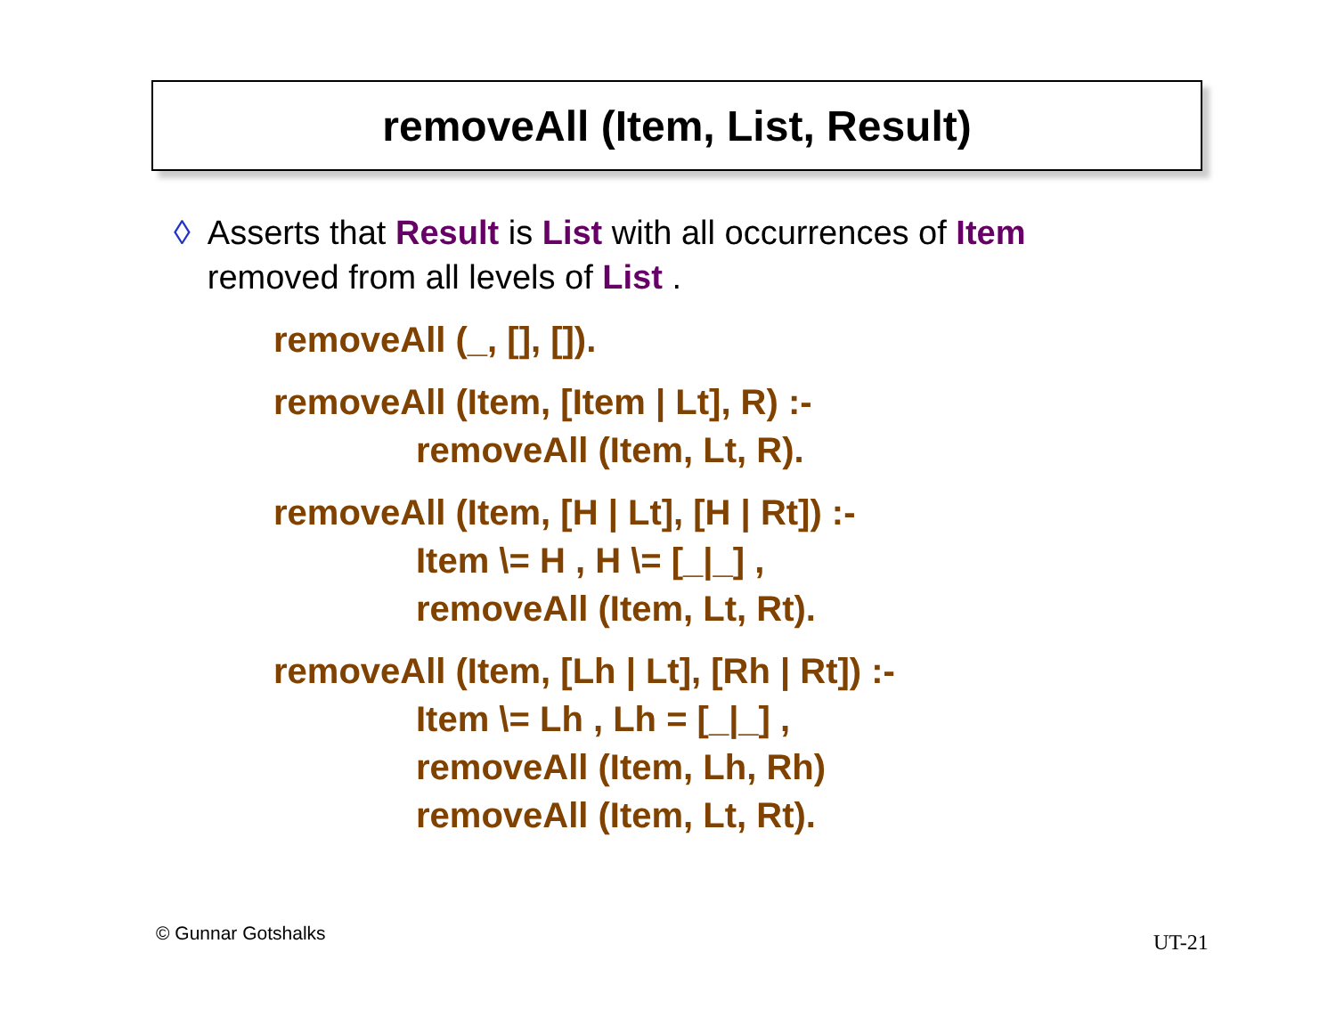removeAll (Item, List, Result)
◊ Asserts that Result is List with all occurrences of Item removed from all levels of List .
removeAll (_, [], []).
removeAll (Item, [Item | Lt], R) :-
removeAll (Item, Lt, R).
removeAll (Item, [H | Lt], [H | Rt]) :-
Item \= H , H \= [_|_] ,
removeAll (Item, Lt, Rt).
removeAll (Item, [Lh | Lt], [Rh | Rt]) :-
Item \= Lh , Lh = [_|_] ,
removeAll (Item, Lh, Rh)
removeAll (Item, Lt, Rt).
© Gunnar Gotshalks UT-21